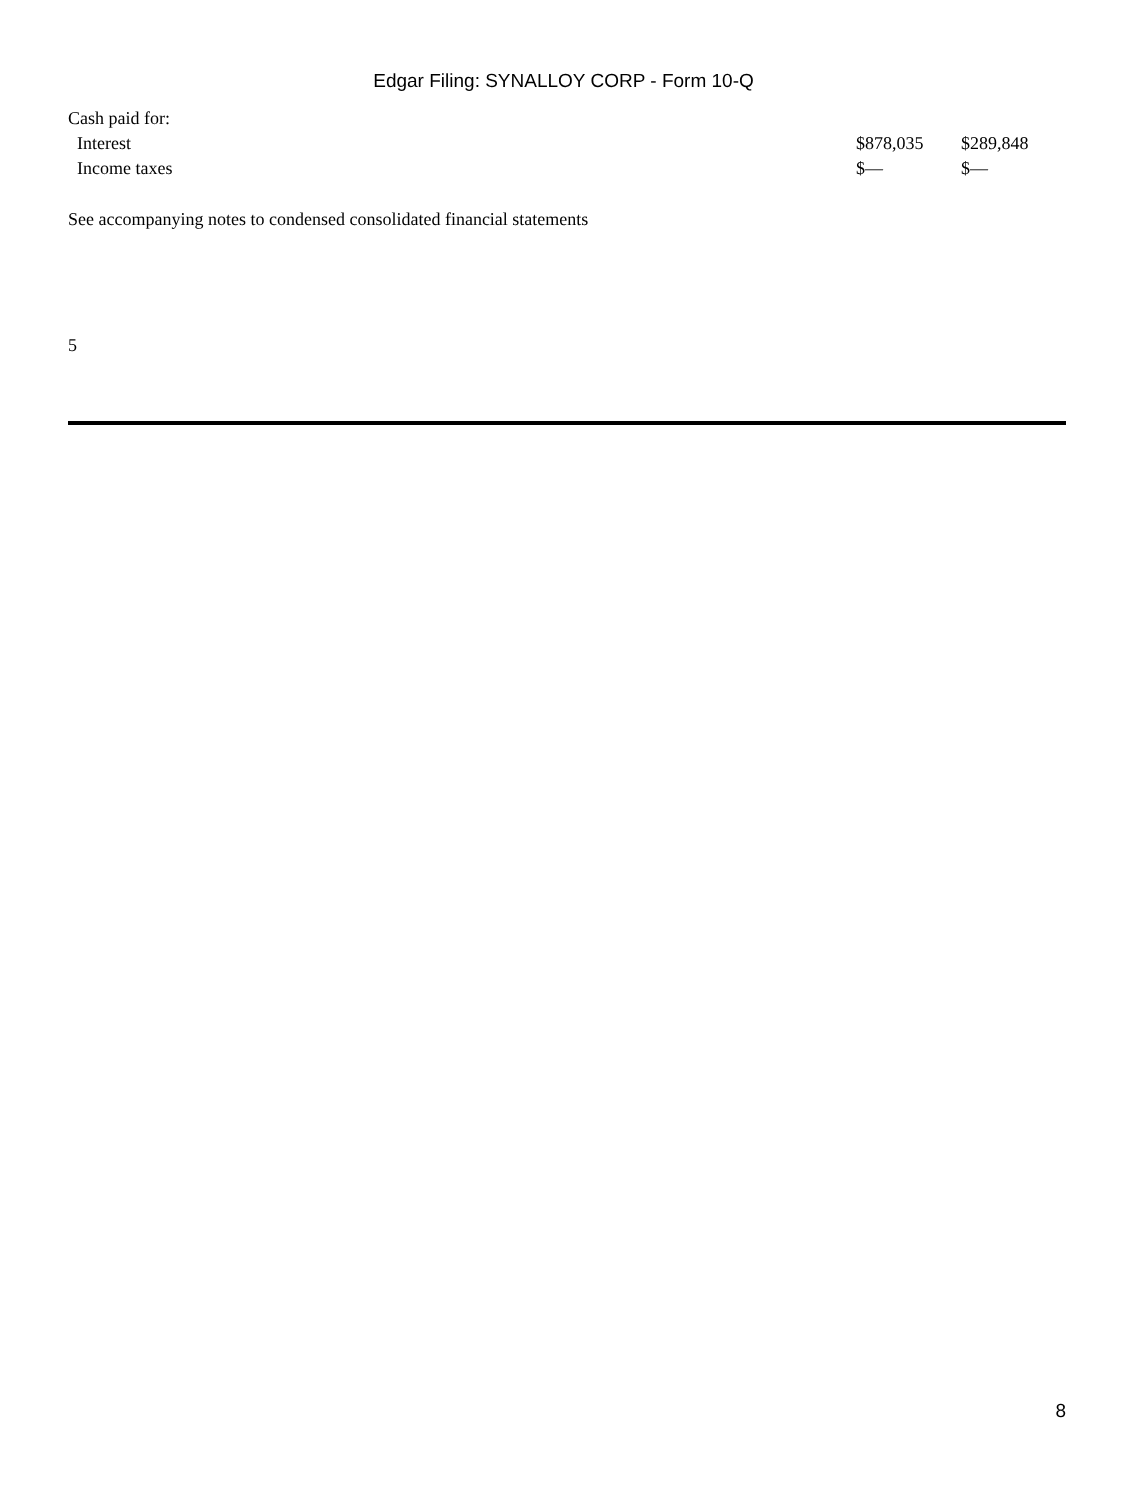Edgar Filing: SYNALLOY CORP - Form 10-Q
| Cash paid for: | | |
| Interest | $878,035 | $289,848 |
| Income taxes | $— | $— |
See accompanying notes to condensed consolidated financial statements
5
8